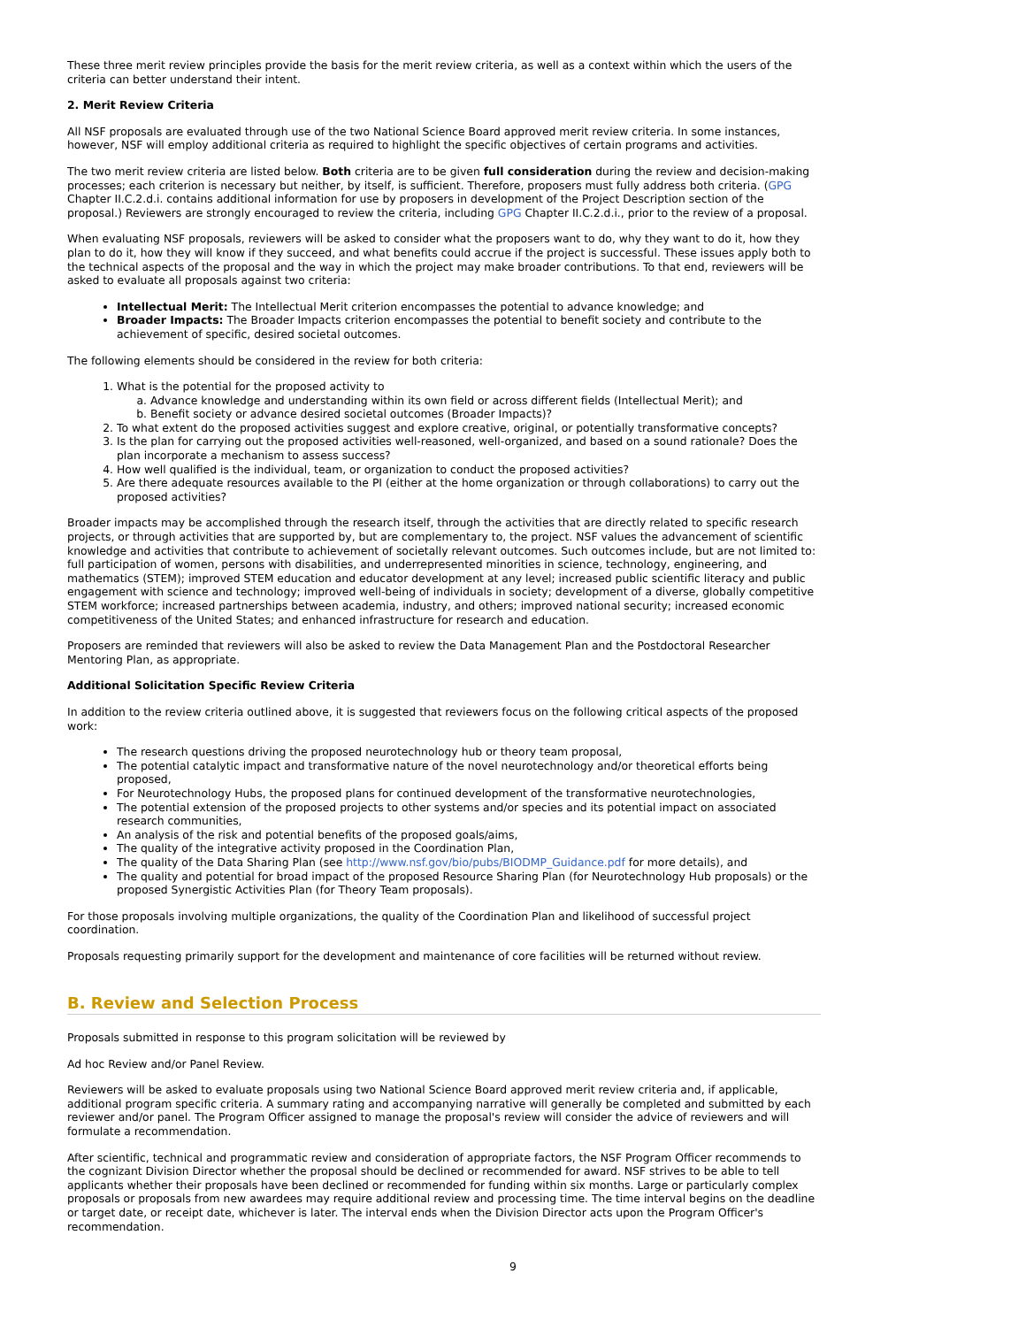These three merit review principles provide the basis for the merit review criteria, as well as a context within which the users of the criteria can better understand their intent.
2. Merit Review Criteria
All NSF proposals are evaluated through use of the two National Science Board approved merit review criteria. In some instances, however, NSF will employ additional criteria as required to highlight the specific objectives of certain programs and activities.
The two merit review criteria are listed below. Both criteria are to be given full consideration during the review and decision-making processes; each criterion is necessary but neither, by itself, is sufficient. Therefore, proposers must fully address both criteria. (GPG Chapter II.C.2.d.i. contains additional information for use by proposers in development of the Project Description section of the proposal.) Reviewers are strongly encouraged to review the criteria, including GPG Chapter II.C.2.d.i., prior to the review of a proposal.
When evaluating NSF proposals, reviewers will be asked to consider what the proposers want to do, why they want to do it, how they plan to do it, how they will know if they succeed, and what benefits could accrue if the project is successful. These issues apply both to the technical aspects of the proposal and the way in which the project may make broader contributions. To that end, reviewers will be asked to evaluate all proposals against two criteria:
Intellectual Merit: The Intellectual Merit criterion encompasses the potential to advance knowledge; and
Broader Impacts: The Broader Impacts criterion encompasses the potential to benefit society and contribute to the achievement of specific, desired societal outcomes.
The following elements should be considered in the review for both criteria:
1. What is the potential for the proposed activity to
a. Advance knowledge and understanding within its own field or across different fields (Intellectual Merit); and
b. Benefit society or advance desired societal outcomes (Broader Impacts)?
2. To what extent do the proposed activities suggest and explore creative, original, or potentially transformative concepts?
3. Is the plan for carrying out the proposed activities well-reasoned, well-organized, and based on a sound rationale? Does the plan incorporate a mechanism to assess success?
4. How well qualified is the individual, team, or organization to conduct the proposed activities?
5. Are there adequate resources available to the PI (either at the home organization or through collaborations) to carry out the proposed activities?
Broader impacts may be accomplished through the research itself, through the activities that are directly related to specific research projects, or through activities that are supported by, but are complementary to, the project. NSF values the advancement of scientific knowledge and activities that contribute to achievement of societally relevant outcomes. Such outcomes include, but are not limited to: full participation of women, persons with disabilities, and underrepresented minorities in science, technology, engineering, and mathematics (STEM); improved STEM education and educator development at any level; increased public scientific literacy and public engagement with science and technology; improved well-being of individuals in society; development of a diverse, globally competitive STEM workforce; increased partnerships between academia, industry, and others; improved national security; increased economic competitiveness of the United States; and enhanced infrastructure for research and education.
Proposers are reminded that reviewers will also be asked to review the Data Management Plan and the Postdoctoral Researcher Mentoring Plan, as appropriate.
Additional Solicitation Specific Review Criteria
In addition to the review criteria outlined above, it is suggested that reviewers focus on the following critical aspects of the proposed work:
The research questions driving the proposed neurotechnology hub or theory team proposal,
The potential catalytic impact and transformative nature of the novel neurotechnology and/or theoretical efforts being proposed,
For Neurotechnology Hubs, the proposed plans for continued development of the transformative neurotechnologies,
The potential extension of the proposed projects to other systems and/or species and its potential impact on associated research communities,
An analysis of the risk and potential benefits of the proposed goals/aims,
The quality of the integrative activity proposed in the Coordination Plan,
The quality of the Data Sharing Plan (see http://www.nsf.gov/bio/pubs/BIODMP_Guidance.pdf for more details), and
The quality and potential for broad impact of the proposed Resource Sharing Plan (for Neurotechnology Hub proposals) or the proposed Synergistic Activities Plan (for Theory Team proposals).
For those proposals involving multiple organizations, the quality of the Coordination Plan and likelihood of successful project coordination.
Proposals requesting primarily support for the development and maintenance of core facilities will be returned without review.
B. Review and Selection Process
Proposals submitted in response to this program solicitation will be reviewed by
Ad hoc Review and/or Panel Review.
Reviewers will be asked to evaluate proposals using two National Science Board approved merit review criteria and, if applicable, additional program specific criteria. A summary rating and accompanying narrative will generally be completed and submitted by each reviewer and/or panel. The Program Officer assigned to manage the proposal's review will consider the advice of reviewers and will formulate a recommendation.
After scientific, technical and programmatic review and consideration of appropriate factors, the NSF Program Officer recommends to the cognizant Division Director whether the proposal should be declined or recommended for award. NSF strives to be able to tell applicants whether their proposals have been declined or recommended for funding within six months. Large or particularly complex proposals or proposals from new awardees may require additional review and processing time. The time interval begins on the deadline or target date, or receipt date, whichever is later. The interval ends when the Division Director acts upon the Program Officer's recommendation.
9